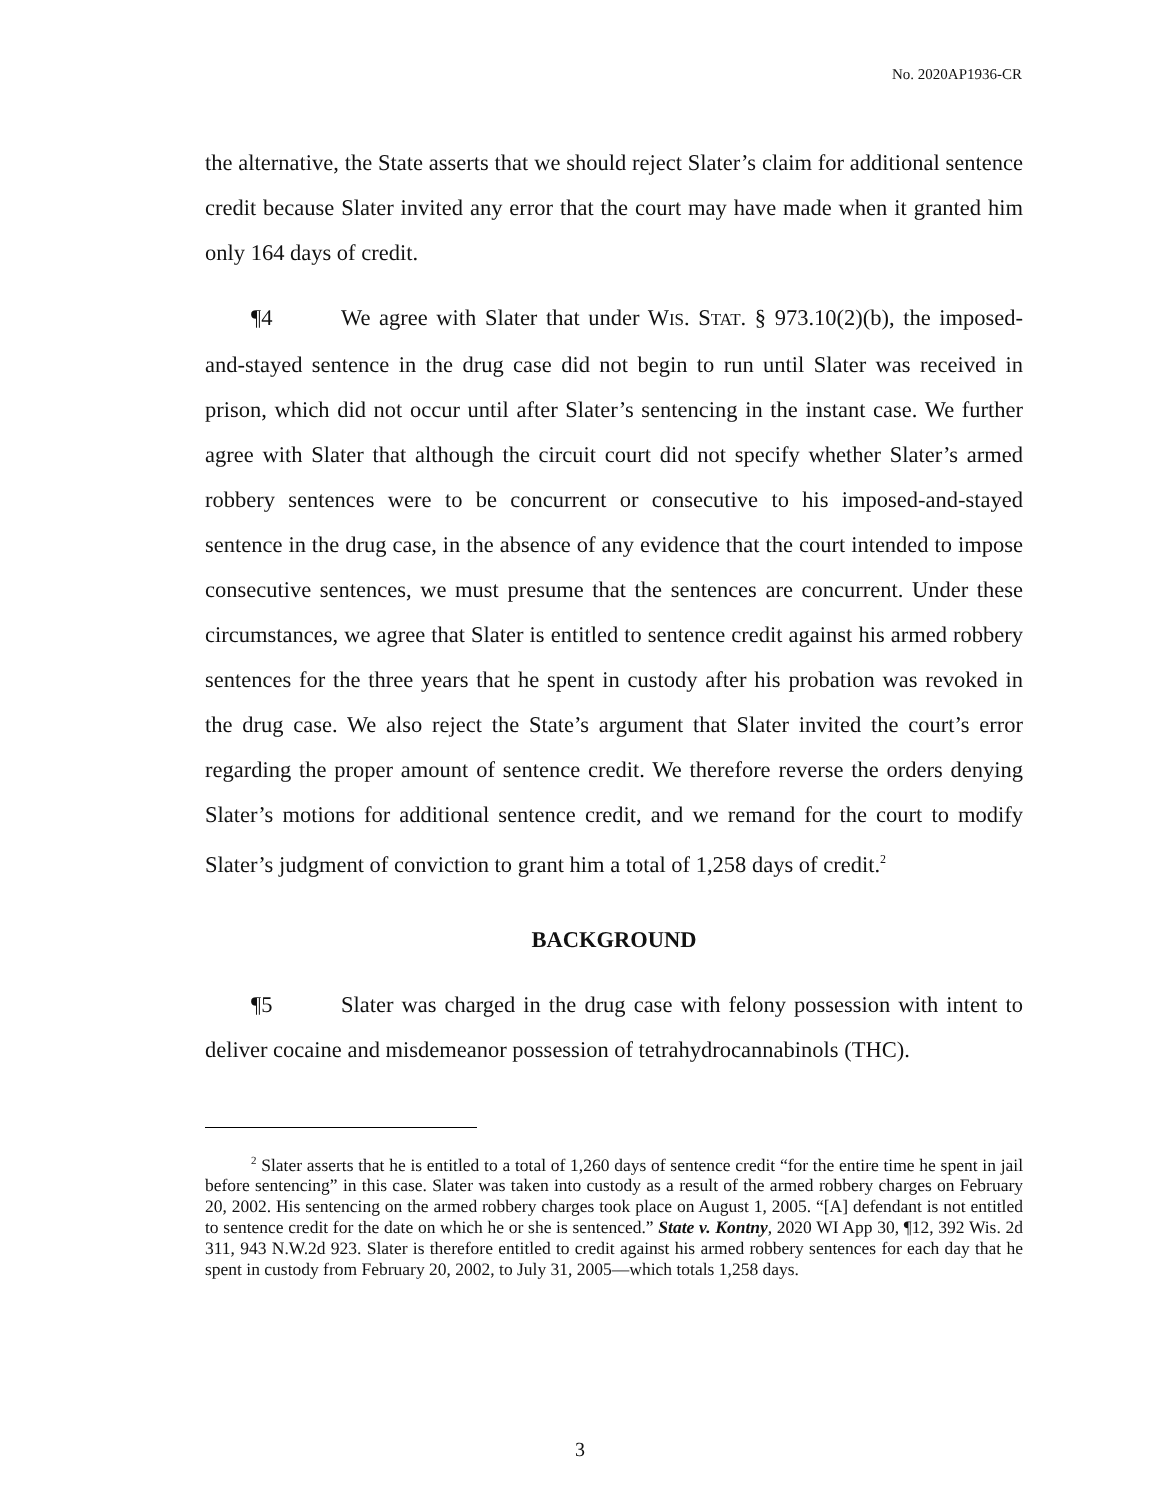No. 2020AP1936-CR
the alternative, the State asserts that we should reject Slater’s claim for additional sentence credit because Slater invited any error that the court may have made when it granted him only 164 days of credit.
¶4 We agree with Slater that under WIS. STAT. § 973.10(2)(b), the imposed-and-stayed sentence in the drug case did not begin to run until Slater was received in prison, which did not occur until after Slater’s sentencing in the instant case. We further agree with Slater that although the circuit court did not specify whether Slater’s armed robbery sentences were to be concurrent or consecutive to his imposed-and-stayed sentence in the drug case, in the absence of any evidence that the court intended to impose consecutive sentences, we must presume that the sentences are concurrent. Under these circumstances, we agree that Slater is entitled to sentence credit against his armed robbery sentences for the three years that he spent in custody after his probation was revoked in the drug case. We also reject the State’s argument that Slater invited the court’s error regarding the proper amount of sentence credit. We therefore reverse the orders denying Slater’s motions for additional sentence credit, and we remand for the court to modify Slater’s judgment of conviction to grant him a total of 1,258 days of credit.<sup>2</sup>
BACKGROUND
¶5 Slater was charged in the drug case with felony possession with intent to deliver cocaine and misdemeanor possession of tetrahydrocannabinols (THC).
<sup>2</sup> Slater asserts that he is entitled to a total of 1,260 days of sentence credit “for the entire time he spent in jail before sentencing” in this case. Slater was taken into custody as a result of the armed robbery charges on February 20, 2002. His sentencing on the armed robbery charges took place on August 1, 2005. “[A] defendant is not entitled to sentence credit for the date on which he or she is sentenced.” State v. Kontny, 2020 WI App 30, ¶12, 392 Wis. 2d 311, 943 N.W.2d 923. Slater is therefore entitled to credit against his armed robbery sentences for each day that he spent in custody from February 20, 2002, to July 31, 2005—which totals 1,258 days.
3